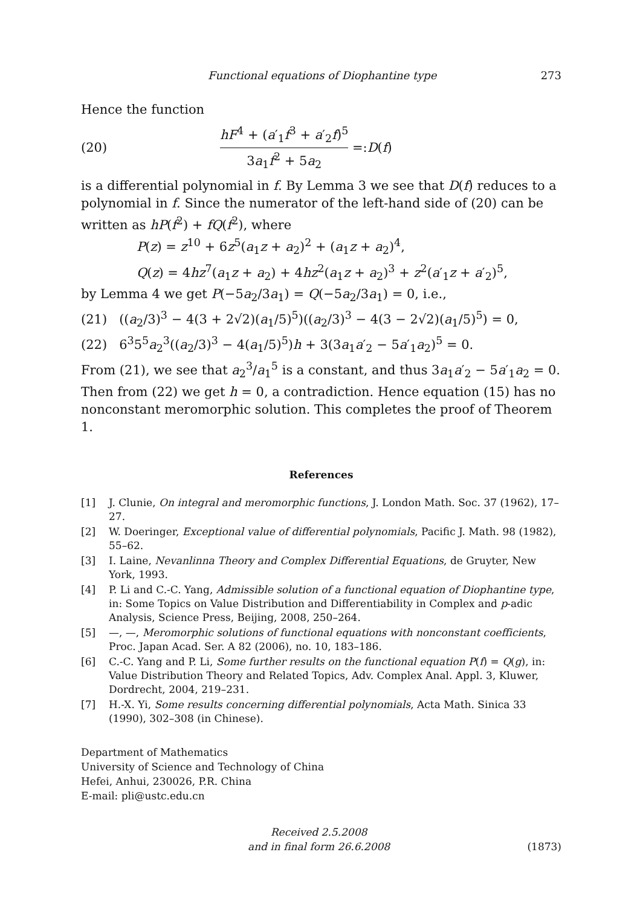Functional equations of Diophantine type 273
Hence the function
(20) hF<sup>4</sup> + (a′<sub>1</sub>f<sup>3</sup> + a′<sub>2</sub>f)<sup>5</sup> 3a<sub>1</sub>f<sup>2</sup> + 5a<sub>2</sub> =: D (f)
is a differential polynomial in f. By Lemma 3 we see that D(f) reduces to a polynomial in f. Since the numerator of the left-hand side of (20) can be written as hP(f<sup>2</sup>) + fQ(f<sup>2</sup>), where
P(z) = z<sup>10</sup> + 6z<sup>5</sup>(a<sub>1</sub>z + a<sub>2</sub>)<sup>2</sup> + (a<sub>1</sub>z + a<sub>2</sub>)<sup>4</sup>,
Q(z) = 4hz<sup>7</sup>(a<sub>1</sub>z + a<sub>2</sub>) + 4hz<sup>2</sup>(a<sub>1</sub>z + a<sub>2</sub>)<sup>3</sup> + z<sup>2</sup>(a′<sub>1</sub>z + a′<sub>2</sub>)<sup>5</sup>,
by Lemma 4 we get P(−5a<sub>2</sub>/3a<sub>1</sub>) = Q(−5a<sub>2</sub>/3a<sub>1</sub>) = 0, i.e.,
(21) ((a<sub>2</sub>/3)<sup>3</sup> − 4(3 + 2√2)(a<sub>1</sub>/5)<sup>5</sup>)((a<sub>2</sub>/3)<sup>3</sup> − 4(3 − 2√2)(a<sub>1</sub>/5)<sup>5</sup>) = 0,
(22) 6<sup>3</sup>5<sup>5</sup>a<sub>2</sub><sup>3</sup>((a<sub>2</sub>/3)<sup>3</sup> − 4(a<sub>1</sub>/5)<sup>5</sup>)h + 3(3a<sub>1</sub>a′<sub>2</sub> − 5a′<sub>1</sub>a<sub>2</sub>)<sup>5</sup> = 0.
From (21), we see that a<sub>2</sub><sup>3</sup>/a<sub>1</sub><sup>5</sup> is a constant, and thus 3a<sub>1</sub>a′<sub>2</sub> − 5a′<sub>1</sub>a<sub>2</sub> = 0. Then from (22) we get h = 0, a contradiction. Hence equation (15) has no nonconstant meromorphic solution. This completes the proof of Theorem 1.
References
[1] J. Clunie, On integral and meromorphic functions, J. London Math. Soc. 37 (1962), 17–27.
[2] W. Doeringer, Exceptional value of differential polynomials, Pacific J. Math. 98 (1982), 55–62.
[3] I. Laine, Nevanlinna Theory and Complex Differential Equations, de Gruyter, New York, 1993.
[4] P. Li and C.-C. Yang, Admissible solution of a functional equation of Diophantine type, in: Some Topics on Value Distribution and Differentiability in Complex and p-adic Analysis, Science Press, Beijing, 2008, 250–264.
[5] —, —, Meromorphic solutions of functional equations with nonconstant coefficients, Proc. Japan Acad. Ser. A 82 (2006), no. 10, 183–186.
[6] C.-C. Yang and P. Li, Some further results on the functional equation P(f) = Q(g), in: Value Distribution Theory and Related Topics, Adv. Complex Anal. Appl. 3, Kluwer, Dordrecht, 2004, 219–231.
[7] H.-X. Yi, Some results concerning differential polynomials, Acta Math. Sinica 33 (1990), 302–308 (in Chinese).
Department of Mathematics
University of Science and Technology of China
Hefei, Anhui, 230026, P.R. China
E-mail: pli@ustc.edu.cn
Received 2.5.2008
and in final form 26.6.2008
(1873)